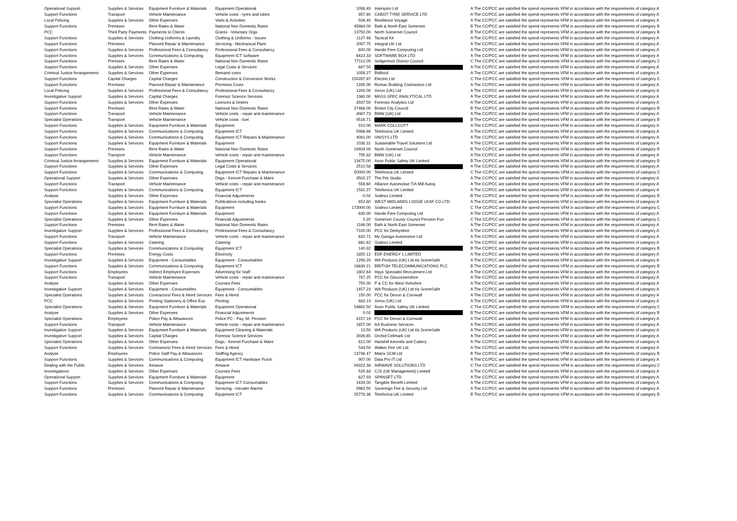| Operational Support | Supplies & Services | Equipment Furniture & Materials | Equipment Operational | 1098.49 | | Interspiro Ltd | A The CC/PCC are satisfied the spend represents VFM in accordance with the requirements of category A |
| Support Functions | Transport | Vehicle Maintenance | Vehicle costs - tyres and tubes | 857.60 | | CABOT TYRE SERVICE LTD | A The CC/PCC are satisfied the spend represents VFM in accordance with the requirements of category A |
| Local Policing | Supplies & Services | Other Expenses | Visits & Activities | 926.40 | | Resilience Voyage | A The CC/PCC are satisfied the spend represents VFM in accordance with the requirements of category A |
| Support Functions | Premises | Rent Rates & Water | National Non Domestic Rates | 45864.00 | | Bath & North East Somerset | B The CC/PCC are satisfied the spend represents VFM in accordance with the requirements of category B |
| PCC | Third Party Payments | Payments to Clients | Grants - Voluntary Orgs | 13750.00 | | North Somerset Council | B The CC/PCC are satisfied the spend represents VFM in accordance with the requirements of category B |
| Support Functions | Supplies & Services | Clothing Uniforms & Laundry | Clothing & Uniforms - Issues | 1127.48 | | Tactical Kit | A The CC/PCC are satisfied the spend represents VFM in accordance with the requirements of category A |
| Support Functions | Premises | Planned Repair & Maintenance | Servicing - Mechanical Plant | 2097.75 | | Integral UK Ltd | A The CC/PCC are satisfied the spend represents VFM in accordance with the requirements of category A |
| Support Functions | Supplies & Services | Professional Fees & Consultancy | Professional Fees & Consultancy | 600.00 | | Hands Free Computing Ltd | A The CC/PCC are satisfied the spend represents VFM in accordance with the requirements of category A |
| Support Functions | Supplies & Services | Communications & Computing | Equipment ICT Software | 6423.33 | | SOFTWARE BOX LTD | A The CC/PCC are satisfied the spend represents VFM in accordance with the requirements of category A |
| Support Functions | Premises | Rent Rates & Water | National Non Domestic Rates | 77112.00 | | Sedgemoor District Council | C The CC/PCC are satisfied the spend represents VFM in accordance with the requirements of category C |
| Support Functions | Supplies & Services | Other Expenses | Legal Costs & Services | 687.50 | | | A The CC/PCC are satisfied the spend represents VFM in accordance with the requirements of category A |
| Criminal Justice Arrangements | Supplies & Services | Other Expenses | Remand costs | 1058.27 | | Bidfood | A The CC/PCC are satisfied the spend represents VFM in accordance with the requirements of category A |
| Support Functions | Capital Charges | Capital Charges | Construction & Conversion Works | 150287.87 | | Electrio Ltd | C The CC/PCC are satisfied the spend represents VFM in accordance with the requirements of category C |
| Support Functions | Premises | Planned Repair & Maintenance | Premises Costs | 1285.00 | | Romac Building Contractors Ltd | A The CC/PCC are satisfied the spend represents VFM in accordance with the requirements of category A |
| Local Policing | Supplies & Services | Professional Fees & Consultancy | Professional Fees & Consultancy | 1200.00 | | Xerox (UK) Ltd | A The CC/PCC are satisfied the spend represents VFM in accordance with the requirements of category A |
| Investigative Support | Supplies & Services | Capital Charges | Forensic Science Services | 1360.00 | | MASS SPEC ANALYTICAL LTD | A The CC/PCC are satisfied the spend represents VFM in accordance with the requirements of category A |
| Support Functions | Supplies & Services | Other Expenses | Licences & Orders | 3937.50 | | Forensic Analytics Ltd | A The CC/PCC are satisfied the spend represents VFM in accordance with the requirements of category A |
| Support Functions | Premises | Rent Rates & Water | National Non Domestic Rates | 27468.00 | | Bristol City Council | B The CC/PCC are satisfied the spend represents VFM in accordance with the requirements of category B |
| Support Functions | Transport | Vehicle Maintenance | Vehicle costs - repair and maintenance | 4067.73 | | BMW (UK) Ltd | A The CC/PCC are satisfied the spend represents VFM in accordance with the requirements of category A |
| Specialist Operations | Transport | Vehicle Maintenance | Vehicle costs - fuel | 9516.71 | | | B The CC/PCC are satisfied the spend represents VFM in accordance with the requirements of category B |
| Support Functions | Supplies & Services | Equipment Furniture & Materials | Equipment | 910.00 | | MARK COLLCUTT | A The CC/PCC are satisfied the spend represents VFM in accordance with the requirements of category A |
| Support Functions | Supplies & Services | Communications & Computing | Equipment ICT | 5986.66 | | Telefonica UK Limited | A The CC/PCC are satisfied the spend represents VFM in accordance with the requirements of category A |
| Support Functions | Supplies & Services | Communications & Computing | Equipment ICT Repairs & Maintenance | 4081.00 | | UNISYS LTD | A The CC/PCC are satisfied the spend represents VFM in accordance with the requirements of category A |
| Support Functions | Supplies & Services | Equipment Furniture & Materials | Equipment | 1038.31 | | Sustainable Travel Solutions Ltd | A The CC/PCC are satisfied the spend represents VFM in accordance with the requirements of category A |
| Support Functions | Premises | Rent Rates & Water | National Non Domestic Rates | 19404.00 | | North Somerset Council | B The CC/PCC are satisfied the spend represents VFM in accordance with the requirements of category B |
| Support Functions | Transport | Vehicle Maintenance | Vehicle costs - repair and maintenance | 795.82 | | BMW (UK) Ltd | A The CC/PCC are satisfied the spend represents VFM in accordance with the requirements of category A |
| Criminal Justice Arrangements | Supplies & Services | Equipment Furniture & Materials | Equipment Operational | 13475.00 | | Axon Public Safety UK Limited | B The CC/PCC are satisfied the spend represents VFM in accordance with the requirements of category B |
| Support Functions | Supplies & Services | Other Expenses | Legal Costs & Services | 2510.58 | | | A The CC/PCC are satisfied the spend represents VFM in accordance with the requirements of category A |
| Support Functions | Supplies & Services | Communications & Computing | Equipment ICT Repairs & Maintenance | 50000.00 | | Telefonica UK Limited | C The CC/PCC are satisfied the spend represents VFM in accordance with the requirements of category C |
| Operational Support | Supplies & Services | Other Expenses | Dogs - Kennel Purchase & Maint | 3502.27 | | The Pet Studio | A The CC/PCC are satisfied the spend represents VFM in accordance with the requirements of category A |
| Support Functions | Transport | Vehicle Maintenance | Vehicle costs - repair and maintenance | 556.60 | | Alliance Automotive T/A Mill Autoq | A The CC/PCC are satisfied the spend represents VFM in accordance with the requirements of category A |
| Support Functions | Supplies & Services | Communications & Computing | Equipment ICT | 1581.37 | | Telefonica UK Limited | A The CC/PCC are satisfied the spend represents VFM in accordance with the requirements of category A |
| Analyse | Supplies & Services | Other Expenses | Financial Adjustments | -0.02 | | Sodexo Limited | B The CC/PCC are satisfied the spend represents VFM in accordance with the requirements of category B |
| Specialist Operations | Supplies & Services | Equipment Furniture & Materials | Publications including books | 652.80 | | WEST MIDLANDS LOOSE LEAF CO LTD | A The CC/PCC are satisfied the spend represents VFM in accordance with the requirements of category A |
| Support Functions | Supplies & Services | Equipment Furniture & Materials | Equipment | 173000.00 | | Sodexo Limited | C The CC/PCC are satisfied the spend represents VFM in accordance with the requirements of category C |
| Support Functions | Supplies & Services | Equipment Furniture & Materials | Equipment | 630.00 | | Hands Free Computing Ltd | A The CC/PCC are satisfied the spend represents VFM in accordance with the requirements of category A |
| Specialist Operations | Supplies & Services | Other Expenses | Financial Adjustments | 0.20 | | Somerset County Council Pension Fun | C The CC/PCC are satisfied the spend represents VFM in accordance with the requirements of category C |
| Support Functions | Premises | Rent Rates & Water | National Non Domestic Rates | 1166.00 | | Bath & North East Somerset | A The CC/PCC are satisfied the spend represents VFM in accordance with the requirements of category A |
| Investigative Support | Supplies & Services | Professional Fees & Consultancy | Professional Fees & Consultancy | 7100.00 | | PCC for Derbyshire | A The CC/PCC are satisfied the spend represents VFM in accordance with the requirements of category A |
| Support Functions | Transport | Vehicle Maintenance | Vehicle costs - repair and maintenance | 632.71 | | My Garage Automotive Ltd | A The CC/PCC are satisfied the spend represents VFM in accordance with the requirements of category A |
| Support Functions | Supplies & Services | Catering | Catering | 661.62 | | Sodexo Limited | A The CC/PCC are satisfied the spend represents VFM in accordance with the requirements of category A |
| Specialist Operations | Supplies & Services | Communications & Computing | Equipment ICT | 140.82 | | | B The CC/PCC are satisfied the spend represents VFM in accordance with the requirements of category B |
| Support Functions | Premises | Energy Costs | Electricity | 1855.12 | | EDF ENERGY 1 LIMITED | A The CC/PCC are satisfied the spend represents VFM in accordance with the requirements of category A |
| Investigative Support | Supplies & Services | Equipment - Consumables | Equipment - Consumables | 1298.20 | | WA Products (UK) Ltd t/a SceneSafe | A The CC/PCC are satisfied the spend represents VFM in accordance with the requirements of category A |
| Support Functions | Supplies & Services | Communications & Computing | Equipment ICT | 16639.21 | | BRITISH TELECOMMUNICATIONS PLC | B The CC/PCC are satisfied the spend represents VFM in accordance with the requirements of category B |
| Support Functions | Employees | Indirect Employee Expenses | Advertising for Staff | 1802.64 | | Hays Specialist Recruitment Ltd | A The CC/PCC are satisfied the spend represents VFM in accordance with the requirements of category A |
| Support Functions | Transport | Vehicle Maintenance | Vehicle costs - repair and maintenance | 787.25 | | PCC for Gloucestershire | A The CC/PCC are satisfied the spend represents VFM in accordance with the requirements of category A |
| Analyse | Supplies & Services | Other Expenses | Courses Fees | 750.00 | | P & CC for West Yorkshire | A The CC/PCC are satisfied the spend represents VFM in accordance with the requirements of category A |
| Investigative Support | Supplies & Services | Equipment - Consumables | Equipment - Consumables | 1457.23 | | WA Products (UK) Ltd t/a SceneSafe | A The CC/PCC are satisfied the spend represents VFM in accordance with the requirements of category A |
| Specialist Operations | Supplies & Services | Contractors/ Fees & Hired Services | Fees & Hired | 150.00 | | PCC for Devon & Cornwall | A The CC/PCC are satisfied the spend represents VFM in accordance with the requirements of category A |
| PCC | Supplies & Services | Printing Stationery & Office Exp | Printing | 683.14 | | Xerox (UK) Ltd | A The CC/PCC are satisfied the spend represents VFM in accordance with the requirements of category A |
| Specialist Operations | Supplies & Services | Equipment Furniture & Materials | Equipment Operational | 54662.50 | | Axon Public Safety UK Limited | C The CC/PCC are satisfied the spend represents VFM in accordance with the requirements of category C |
| Analyse | Supplies & Services | Other Expenses | Financial Adjustments | 0.02 | | | B The CC/PCC are satisfied the spend represents VFM in accordance with the requirements of category B |
| Specialist Operations | Employees | Police Pay & Allowances | Police PC - Pay, NI, Pension | 4157.19 | | PCC for Devon & Cornwall | A The CC/PCC are satisfied the spend represents VFM in accordance with the requirements of category A |
| Support Functions | Transport | Vehicle Maintenance | Vehicle costs - repair and maintenance | 1657.00 | | AA Business Services | A The CC/PCC are satisfied the spend represents VFM in accordance with the requirements of category A |
| Investigative Support | Supplies & Services | Equipment Furniture & Materials | Equipment Cleaning & Materials | 13.50 | | WA Products (UK) Ltd t/a SceneSafe | A The CC/PCC are satisfied the spend represents VFM in accordance with the requirements of category A |
| Investigative Support | Supplies & Services | Capital Charges | Forensic Science Services | 3926.65 | | Orchid Cellmark Ltd | A The CC/PCC are satisfied the spend represents VFM in accordance with the requirements of category A |
| Specialist Operations | Supplies & Services | Other Expenses | Dogs - Kennel Purchase & Maint | 812.00 | | Hartshill Kennels and Cattery | A The CC/PCC are satisfied the spend represents VFM in accordance with the requirements of category A |
| Support Functions | Supplies & Services | Contractors/ Fees & Hired Services | Fees & Hired | 544.50 | | Walker Fire UK Ltd | A The CC/PCC are satisfied the spend represents VFM in accordance with the requirements of category A |
| Analyse | Employees | Police Staff Pay & Allowances | Staffing Agency | 13746.47 | | Matrix SCM Ltd | B The CC/PCC are satisfied the spend represents VFM in accordance with the requirements of category B |
| Support Functions | Supplies & Services | Communications & Computing | Equipment ICT Hardware Purch | 907.00 | | Data Pro IT Ltd | A The CC/PCC are satisfied the spend represents VFM in accordance with the requirements of category A |
| Dealing with the Public | Supplies & Services | Airwave | Airwave | 94322.38 | | AIRWAVE SOLUTIONS LTD | C The CC/PCC are satisfied the spend represents VFM in accordance with the requirements of category C |
| Investigations | Supplies & Services | Other Expenses | Courses Fees | 525.83 | | CJS (UK Management) Limited | A The CC/PCC are satisfied the spend represents VFM in accordance with the requirements of category A |
| Operational Support | Supplies & Services | Equipment Furniture & Materials | Equipment | 627.93 | | SPANSET LTD | A The CC/PCC are satisfied the spend represents VFM in accordance with the requirements of category A |
| Support Functions | Supplies & Services | Communications & Computing | Equipment ICT Consumables | 1428.00 | | Tangible Benefit Limited | A The CC/PCC are satisfied the spend represents VFM in accordance with the requirements of category A |
| Support Functions | Premises | Planned Repair & Maintenance | Servicing - Intruder Alarms | 9963.50 | | Sovereign Fire & Security Ltd | A The CC/PCC are satisfied the spend represents VFM in accordance with the requirements of category A |
| Support Functions | Supplies & Services | Communications & Computing | Equipment ICT | 25778.36 | | Telefonica UK Limited | B The CC/PCC are satisfied the spend represents VFM in accordance with the requirements of category B |